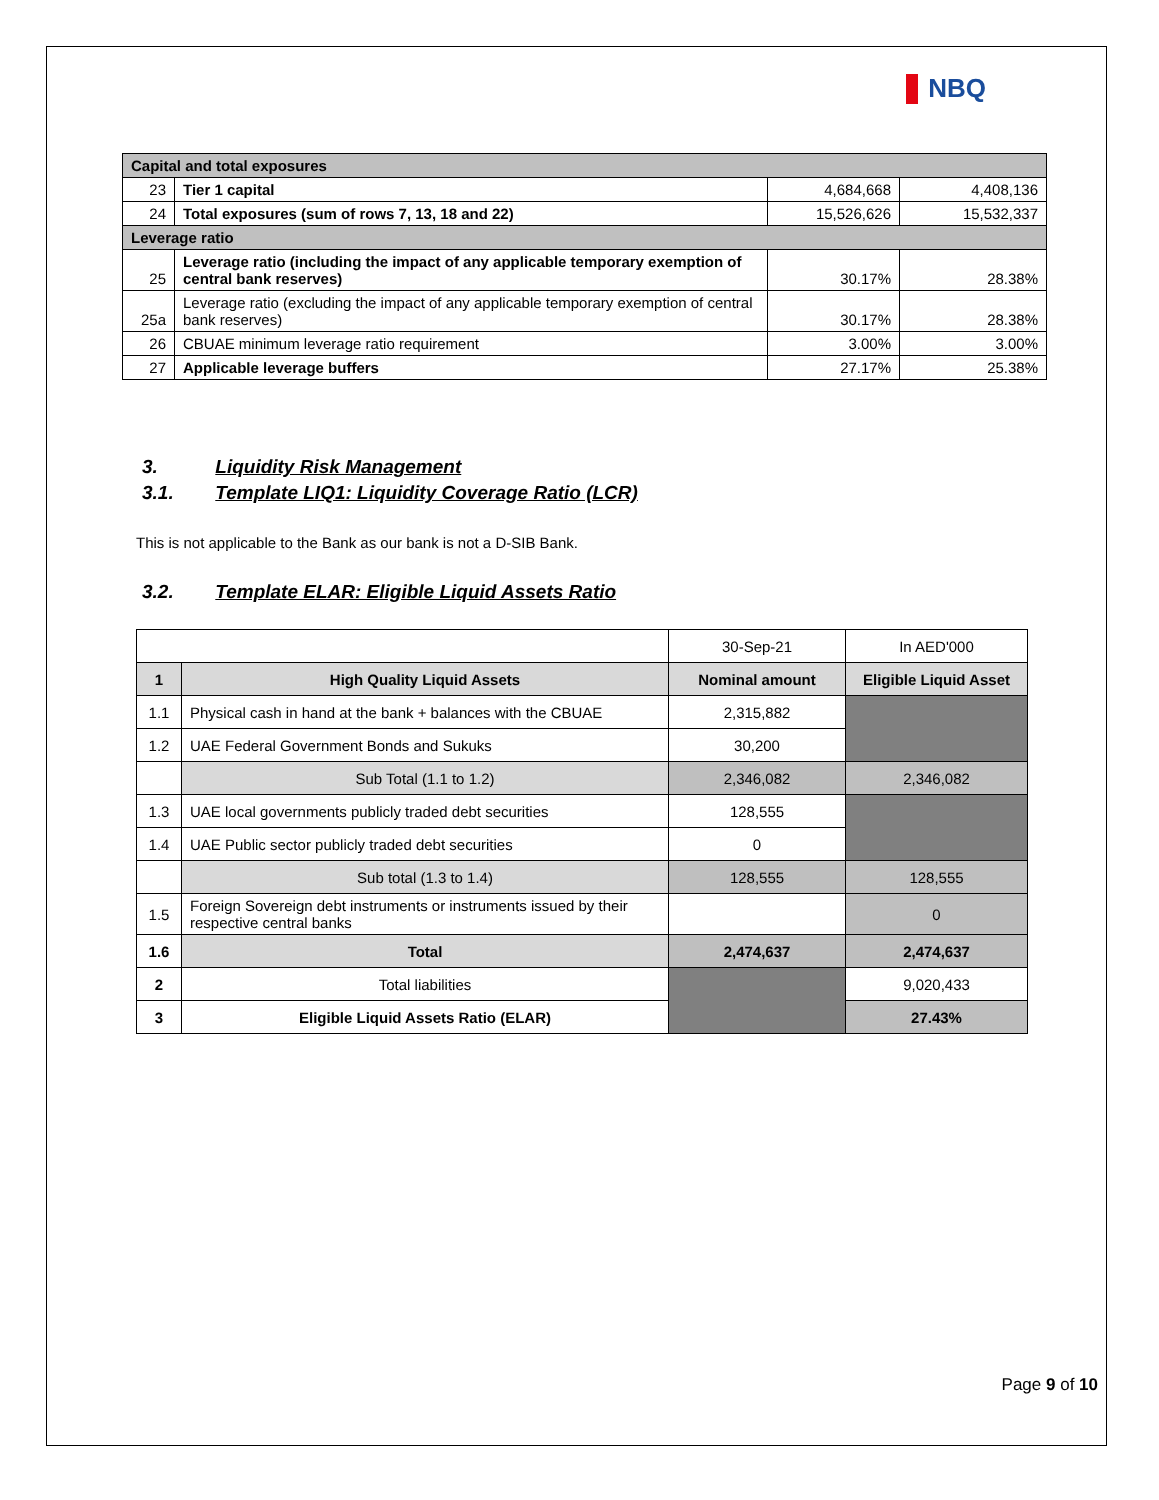NBQ
| Capital and total exposures | | | |
| --- | --- | --- | --- |
| 23 | Tier 1 capital | 4,684,668 | 4,408,136 |
| 24 | Total exposures (sum of rows 7, 13, 18 and 22) | 15,526,626 | 15,532,337 |
| Leverage ratio | | | |
| 25 | Leverage ratio (including the impact of any applicable temporary exemption of central bank reserves) | 30.17% | 28.38% |
| 25a | Leverage ratio (excluding the impact of any applicable temporary exemption of central bank reserves) | 30.17% | 28.38% |
| 26 | CBUAE minimum leverage ratio requirement | 3.00% | 3.00% |
| 27 | Applicable leverage buffers | 27.17% | 25.38% |
3. Liquidity Risk Management
3.1. Template LIQ1: Liquidity Coverage Ratio (LCR)
This is not applicable to the Bank as our bank is not a D-SIB Bank.
3.2. Template ELAR: Eligible Liquid Assets Ratio
| | | 30-Sep-21 | In AED'000 |
| 1 | High Quality Liquid Assets | Nominal amount | Eligible Liquid Asset |
| 1.1 | Physical cash in hand at the bank + balances with the CBUAE | 2,315,882 | |
| 1.2 | UAE Federal Government Bonds and Sukuks | 30,200 | |
| | Sub Total (1.1 to 1.2) | 2,346,082 | 2,346,082 |
| 1.3 | UAE local governments publicly traded debt securities | 128,555 | |
| 1.4 | UAE Public sector publicly traded debt securities | 0 | |
| | Sub total (1.3 to 1.4) | 128,555 | 128,555 |
| 1.5 | Foreign Sovereign debt instruments or instruments issued by their respective central banks | | 0 |
| 1.6 | Total | 2,474,637 | 2,474,637 |
| 2 | Total liabilities | | 9,020,433 |
| 3 | Eligible Liquid Assets Ratio (ELAR) | | 27.43% |
Page 9 of 10